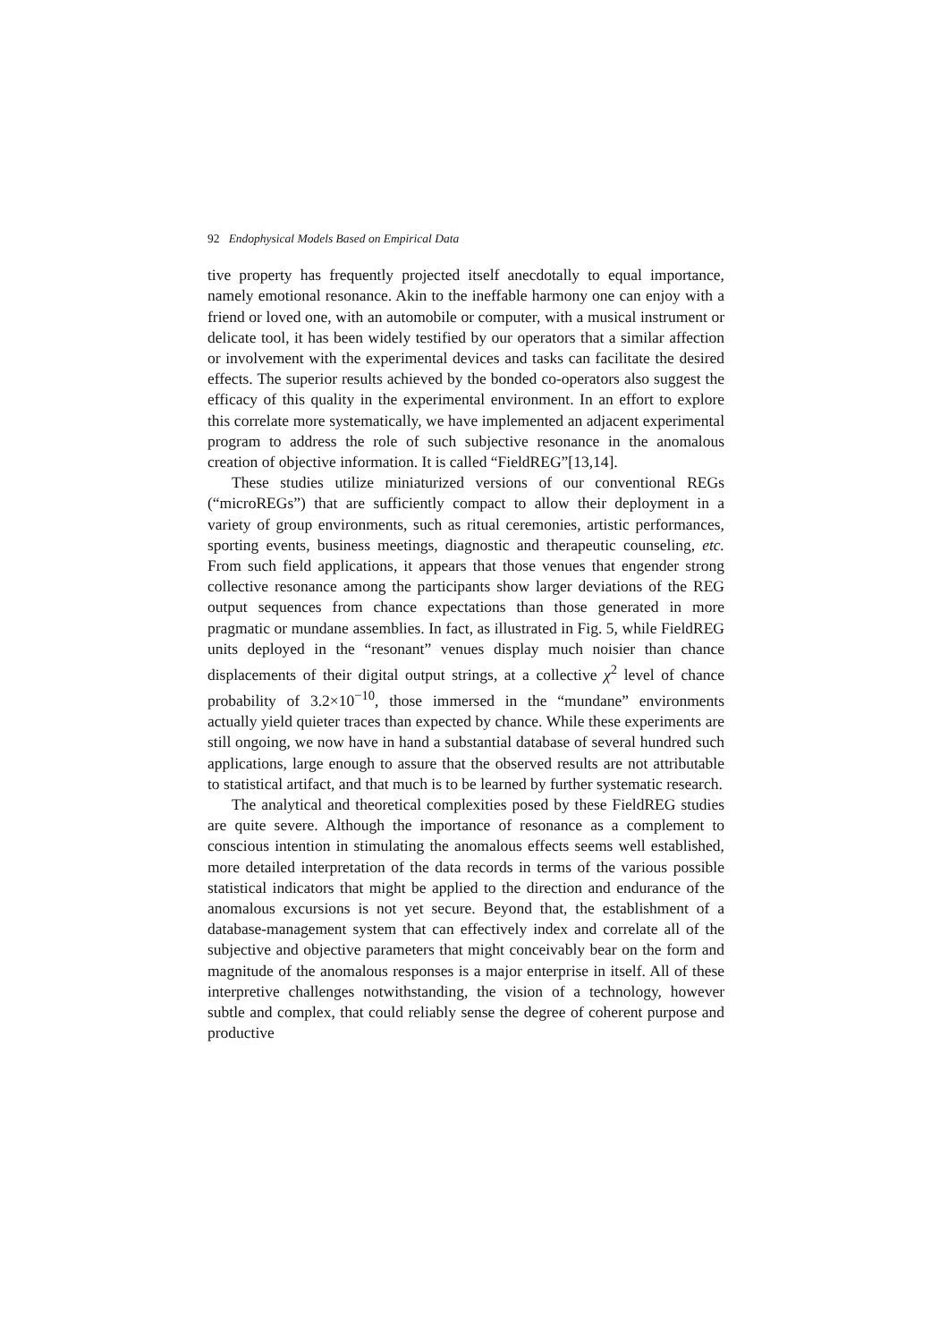92 Endophysical Models Based on Empirical Data
tive property has frequently projected itself anecdotally to equal importance, namely emotional resonance. Akin to the ineffable harmony one can enjoy with a friend or loved one, with an automobile or computer, with a musical instrument or delicate tool, it has been widely testified by our operators that a similar affection or involvement with the experimental devices and tasks can facilitate the desired effects. The superior results achieved by the bonded co-operators also suggest the efficacy of this quality in the experimental environment. In an effort to explore this correlate more systematically, we have implemented an adjacent experimental program to address the role of such subjective resonance in the anomalous creation of objective information. It is called “FieldREG”[13,14].
These studies utilize miniaturized versions of our conventional REGs (“microREGs”) that are sufficiently compact to allow their deployment in a variety of group environments, such as ritual ceremonies, artistic performances, sporting events, business meetings, diagnostic and therapeutic counseling, etc. From such field applications, it appears that those venues that engender strong collective resonance among the participants show larger deviations of the REG output sequences from chance expectations than those generated in more pragmatic or mundane assemblies. In fact, as illustrated in Fig. 5, while FieldREG units deployed in the “resonant” venues display much noisier than chance displacements of their digital output strings, at a collective χ<sup>2</sup> level of chance probability of 3.2×10<sup>−10</sup>, those immersed in the “mundane” environments actually yield quieter traces than expected by chance. While these experiments are still ongoing, we now have in hand a substantial database of several hundred such applications, large enough to assure that the observed results are not attributable to statistical artifact, and that much is to be learned by further systematic research.
The analytical and theoretical complexities posed by these FieldREG studies are quite severe. Although the importance of resonance as a complement to conscious intention in stimulating the anomalous effects seems well established, more detailed interpretation of the data records in terms of the various possible statistical indicators that might be applied to the direction and endurance of the anomalous excursions is not yet secure. Beyond that, the establishment of a database-management system that can effectively index and correlate all of the subjective and objective parameters that might conceivably bear on the form and magnitude of the anomalous responses is a major enterprise in itself. All of these interpretive challenges notwithstanding, the vision of a technology, however subtle and complex, that could reliably sense the degree of coherent purpose and productive